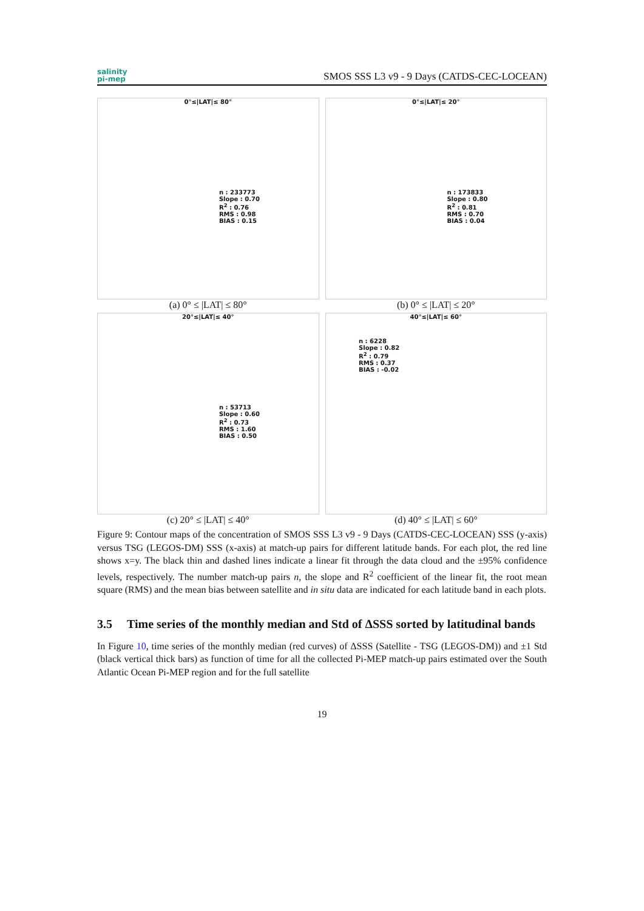salinity
pi-mep
SMOS SSS L3 v9 - 9 Days (CATDS-CEC-LOCEAN)
0°≤|LAT|≤ 80°
n : 233773
Slope : 0.70
R<sup>2</sup> : 0.76
RMS : 0.98
BIAS : 0.15
(a) 0° ≤ |LAT| ≤ 80°
0°≤|LAT|≤ 20°
n : 173833
Slope : 0.80
R<sup>2</sup> : 0.81
RMS : 0.70
BIAS : 0.04
(b) 0° ≤ |LAT| ≤ 20°
20°≤|LAT|≤ 40°
n : 53713
Slope : 0.60
R<sup>2</sup> : 0.73
RMS : 1.60
BIAS : 0.50
(c) 20° ≤ |LAT| ≤ 40°
40°≤|LAT|≤ 60°
n : 6228
Slope : 0.82
R<sup>2</sup> : 0.79
RMS : 0.37
BIAS : -0.02
(d) 40° ≤ |LAT| ≤ 60°
Figure 9: Contour maps of the concentration of SMOS SSS L3 v9 - 9 Days (CATDS-CEC-LOCEAN) SSS (y-axis) versus TSG (LEGOS-DM) SSS (x-axis) at match-up pairs for different latitude bands. For each plot, the red line shows x=y. The black thin and dashed lines indicate a linear fit through the data cloud and the ±95% confidence levels, respectively. The number match-up pairs n, the slope and R<sup>2</sup> coefficient of the linear fit, the root mean square (RMS) and the mean bias between satellite and in situ data are indicated for each latitude band in each plots.
3.5 Time series of the monthly median and Std of ΔSSS sorted by latitudinal bands
In Figure 10, time series of the monthly median (red curves) of ΔSSS (Satellite - TSG (LEGOS-DM)) and ±1 Std (black vertical thick bars) as function of time for all the collected Pi-MEP match-up pairs estimated over the South Atlantic Ocean Pi-MEP region and for the full satellite
19